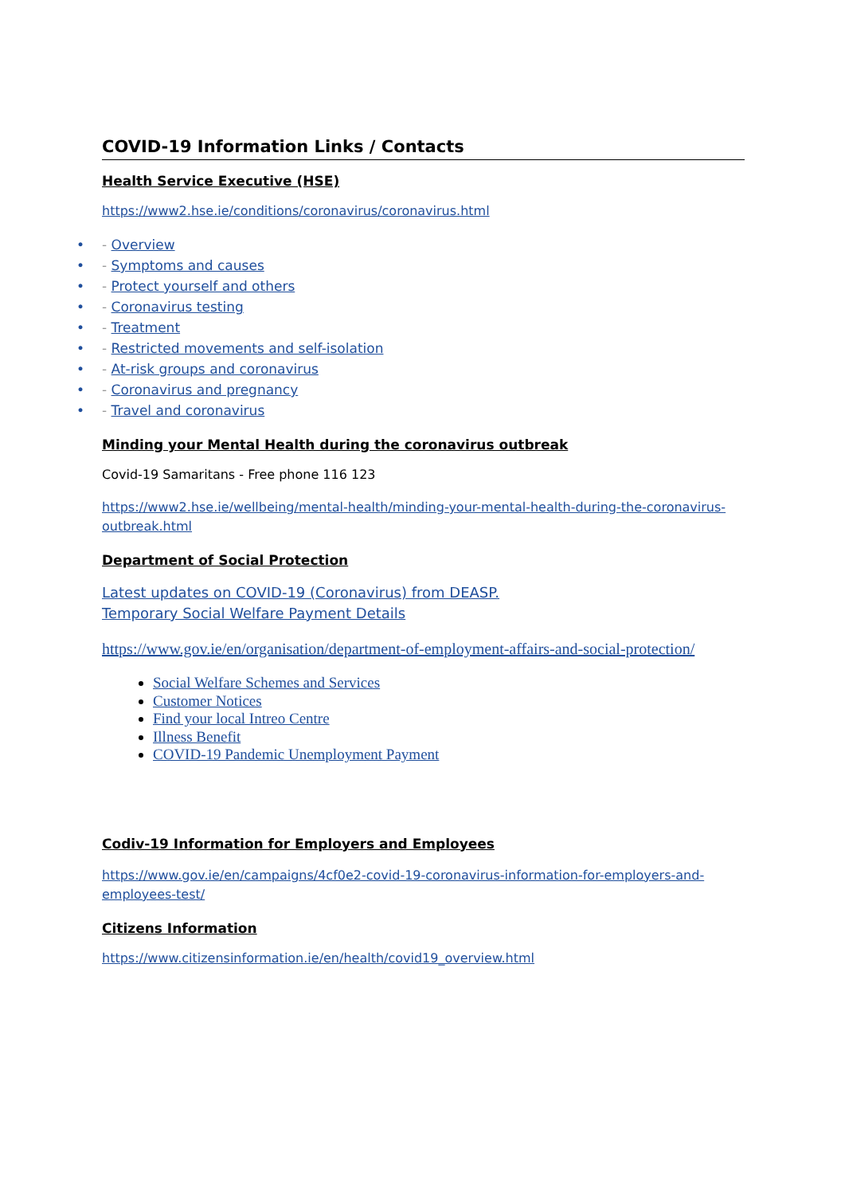COVID-19 Information Links / Contacts
Health Service Executive (HSE)
https://www2.hse.ie/conditions/coronavirus/coronavirus.html
• - Overview
• - Symptoms and causes
• - Protect yourself and others
• - Coronavirus testing
• - Treatment
• - Restricted movements and self-isolation
• - At-risk groups and coronavirus
• - Coronavirus and pregnancy
• - Travel and coronavirus
Minding your Mental Health during the coronavirus outbreak
Covid-19 Samaritans - Free phone 116 123
https://www2.hse.ie/wellbeing/mental-health/minding-your-mental-health-during-the-coronavirus-outbreak.html
Department of Social Protection
Latest updates on COVID-19 (Coronavirus) from DEASP.
Temporary Social Welfare Payment Details
https://www.gov.ie/en/organisation/department-of-employment-affairs-and-social-protection/
Social Welfare Schemes and Services
Customer Notices
Find your local Intreo Centre
Illness Benefit
COVID-19 Pandemic Unemployment Payment
Codiv-19 Information for Employers and Employees
https://www.gov.ie/en/campaigns/4cf0e2-covid-19-coronavirus-information-for-employers-and-employees-test/
Citizens Information
https://www.citizensinformation.ie/en/health/covid19_overview.html